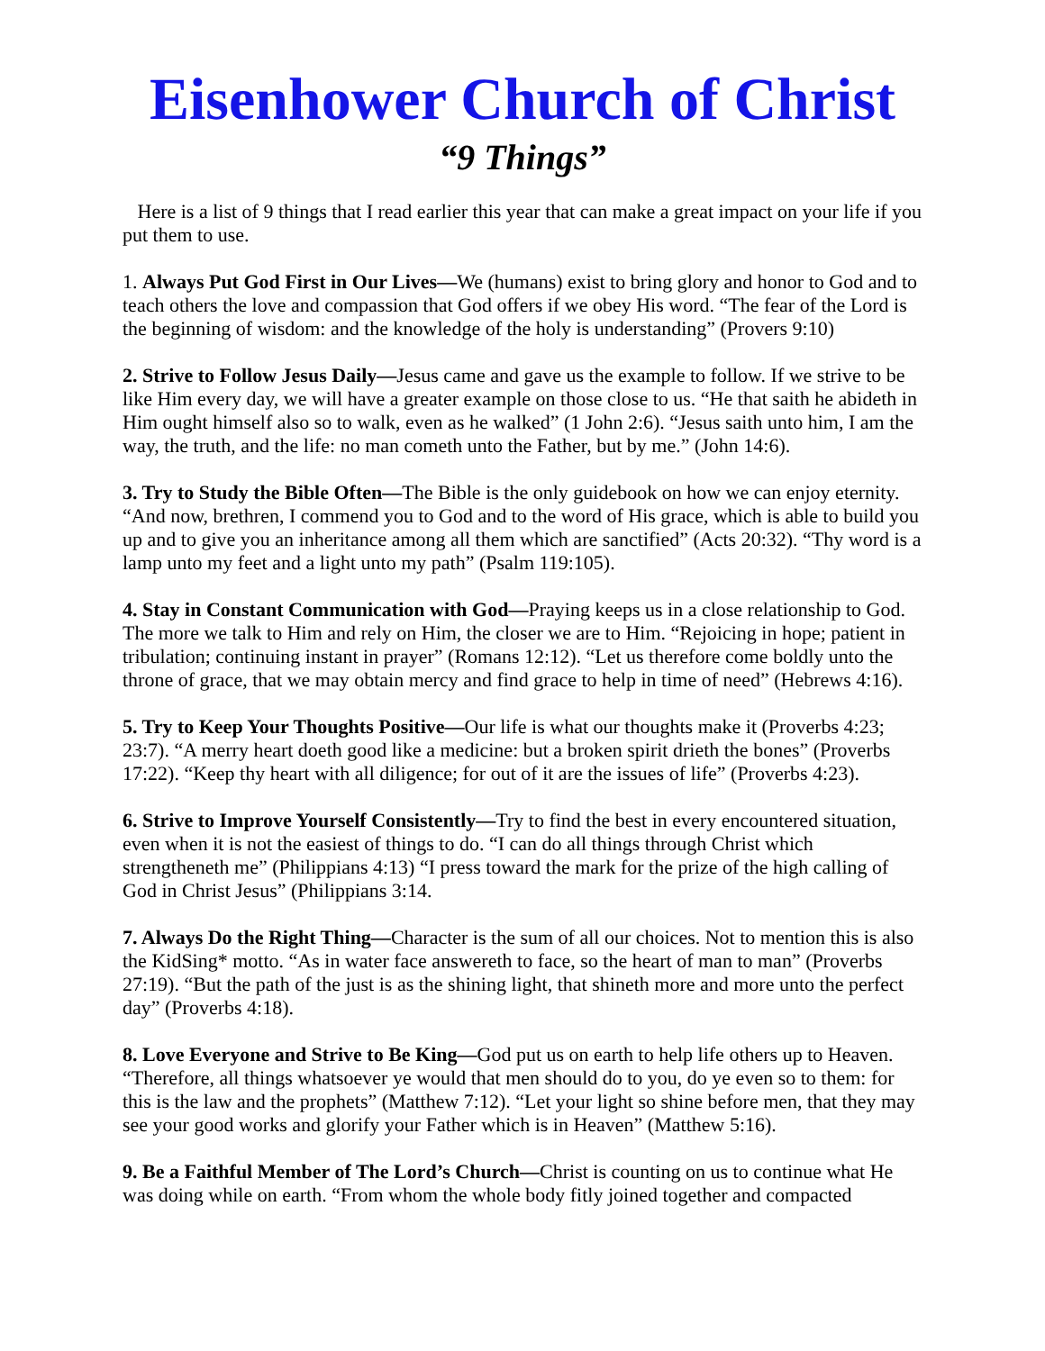Eisenhower Church of Christ
“9 Things”
Here is a list of 9 things that I read earlier this year that can make a great impact on your life if you put them to use.
1. Always Put God First in Our Lives—We (humans) exist to bring glory and honor to God and to teach others the love and compassion that God offers if we obey His word. “The fear of the Lord is the beginning of wisdom: and the knowledge of the holy is understanding” (Provers 9:10)
2. Strive to Follow Jesus Daily—Jesus came and gave us the example to follow. If we strive to be like Him every day, we will have a greater example on those close to us. “He that saith he abideth in Him ought himself also so to walk, even as he walked” (1 John 2:6). “Jesus saith unto him, I am the way, the truth, and the life: no man cometh unto the Father, but by me.” (John 14:6).
3. Try to Study the Bible Often—The Bible is the only guidebook on how we can enjoy eternity. “And now, brethren, I commend you to God and to the word of His grace, which is able to build you up and to give you an inheritance among all them which are sanctified” (Acts 20:32). “Thy word is a lamp unto my feet and a light unto my path” (Psalm 119:105).
4. Stay in Constant Communication with God—Praying keeps us in a close relationship to God. The more we talk to Him and rely on Him, the closer we are to Him. “Rejoicing in hope; patient in tribulation; continuing instant in prayer” (Romans 12:12). “Let us therefore come boldly unto the throne of grace, that we may obtain mercy and find grace to help in time of need” (Hebrews 4:16).
5. Try to Keep Your Thoughts Positive—Our life is what our thoughts make it (Proverbs 4:23; 23:7). “A merry heart doeth good like a medicine: but a broken spirit drieth the bones” (Proverbs 17:22). “Keep thy heart with all diligence; for out of it are the issues of life” (Proverbs 4:23).
6. Strive to Improve Yourself Consistently—Try to find the best in every encountered situation, even when it is not the easiest of things to do. “I can do all things through Christ which strengtheneth me” (Philippians 4:13) “I press toward the mark for the prize of the high calling of God in Christ Jesus” (Philippians 3:14.
7. Always Do the Right Thing—Character is the sum of all our choices. Not to mention this is also the KidSing* motto. “As in water face answereth to face, so the heart of man to man” (Proverbs 27:19). “But the path of the just is as the shining light, that shineth more and more unto the perfect day” (Proverbs 4:18).
8. Love Everyone and Strive to Be King—God put us on earth to help life others up to Heaven. “Therefore, all things whatsoever ye would that men should do to you, do ye even so to them: for this is the law and the prophets” (Matthew 7:12). “Let your light so shine before men, that they may see your good works and glorify your Father which is in Heaven” (Matthew 5:16).
9. Be a Faithful Member of The Lord’s Church—Christ is counting on us to continue what He was doing while on earth. “From whom the whole body fitly joined together and compacted